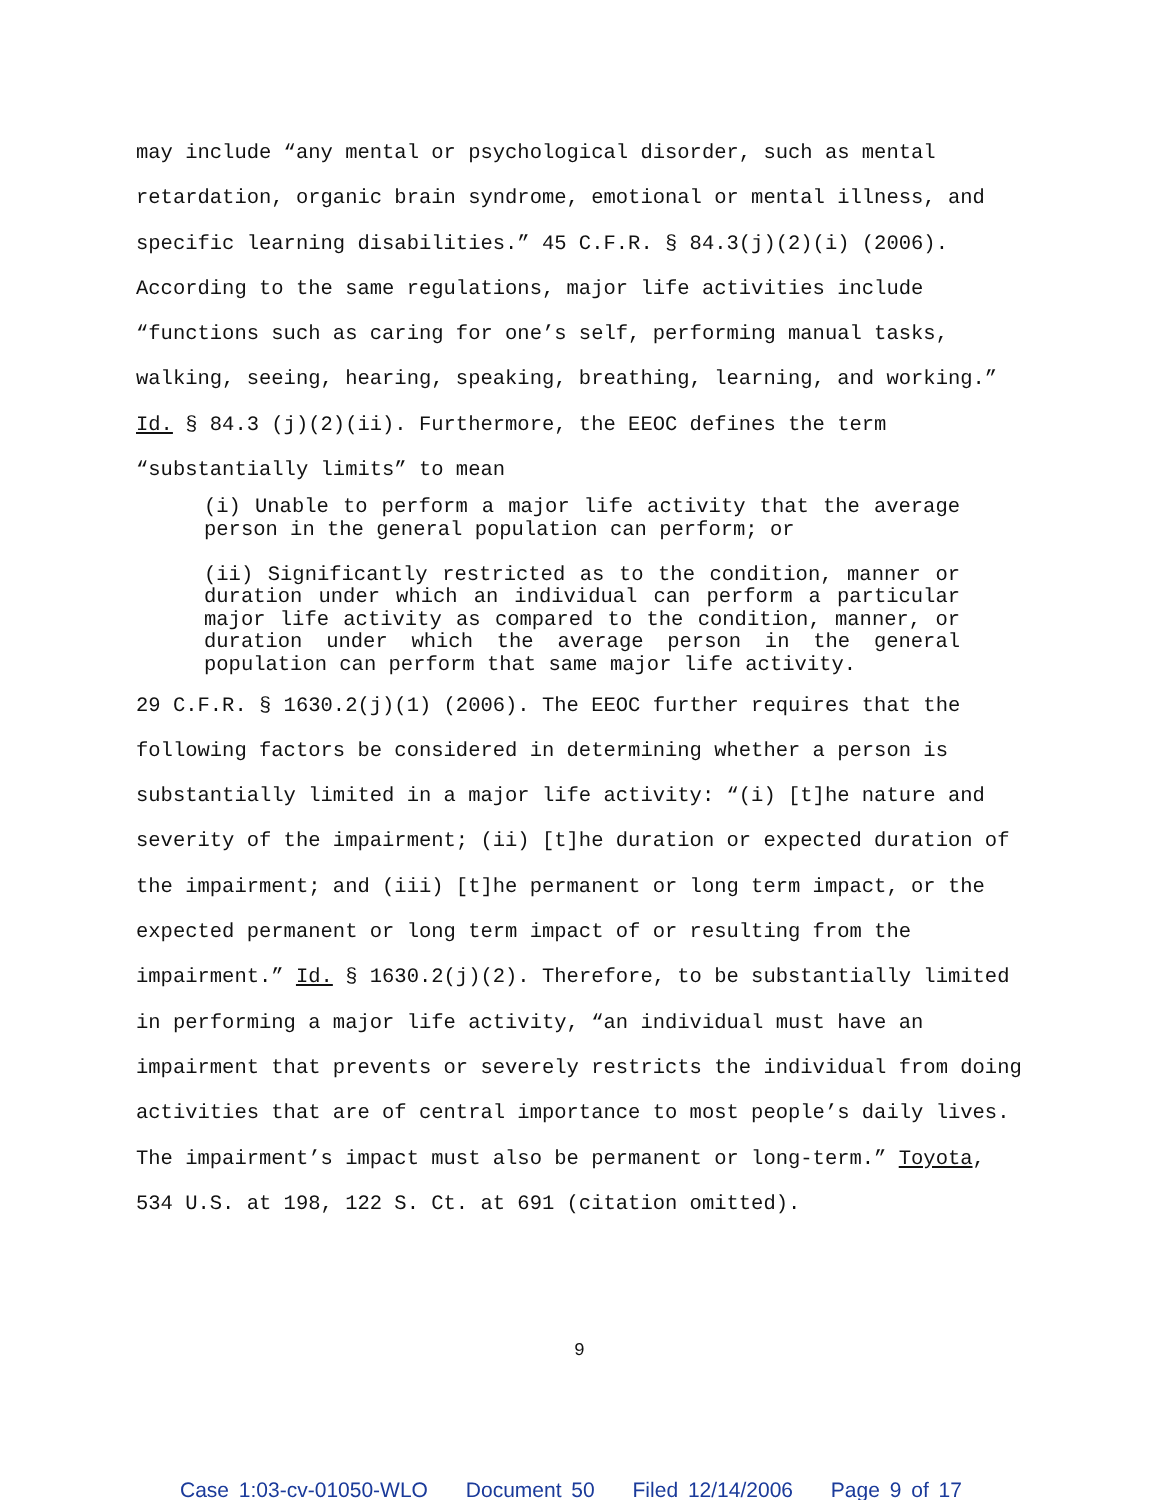may include “any mental or psychological disorder, such as mental retardation, organic brain syndrome, emotional or mental illness, and specific learning disabilities.” 45 C.F.R. § 84.3(j)(2)(i) (2006). According to the same regulations, major life activities include “functions such as caring for one’s self, performing manual tasks, walking, seeing, hearing, speaking, breathing, learning, and working.” Id. § 84.3 (j)(2)(ii). Furthermore, the EEOC defines the term “substantially limits” to mean
(i) Unable to perform a major life activity that the average person in the general population can perform; or
(ii) Significantly restricted as to the condition, manner or duration under which an individual can perform a particular major life activity as compared to the condition, manner, or duration under which the average person in the general population can perform that same major life activity.
29 C.F.R. § 1630.2(j)(1) (2006). The EEOC further requires that the following factors be considered in determining whether a person is substantially limited in a major life activity: “(i) [t]he nature and severity of the impairment; (ii) [t]he duration or expected duration of the impairment; and (iii) [t]he permanent or long term impact, or the expected permanent or long term impact of or resulting from the impairment.” Id. § 1630.2(j)(2). Therefore, to be substantially limited in performing a major life activity, “an individual must have an impairment that prevents or severely restricts the individual from doing activities that are of central importance to most people’s daily lives. The impairment’s impact must also be permanent or long-term.” Toyota, 534 U.S. at 198, 122 S. Ct. at 691 (citation omitted).
9
Case 1:03-cv-01050-WLO Document 50 Filed 12/14/2006 Page 9 of 17